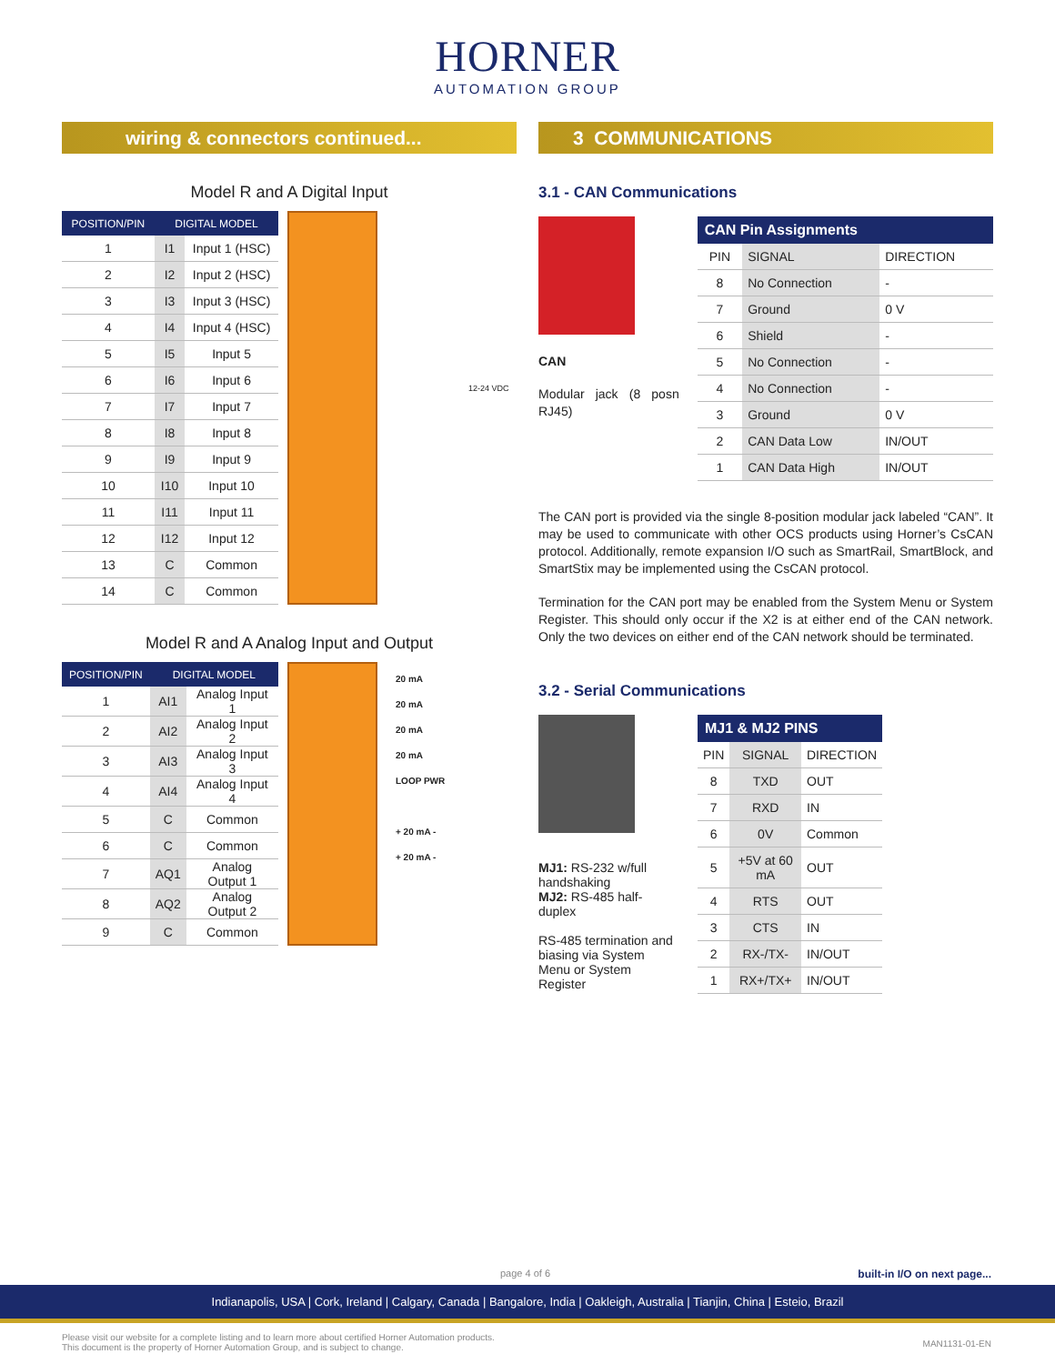HORNER
AUTOMATION GROUP
wiring & connectors continued...
Model R and A Digital Input
| POSITION/PIN | DIGITAL MODEL | |
| --- | --- | --- |
| 1 | I1 | Input 1 (HSC) |
| 2 | I2 | Input 2 (HSC) |
| 3 | I3 | Input 3 (HSC) |
| 4 | I4 | Input 4 (HSC) |
| 5 | I5 | Input 5 |
| 6 | I6 | Input 6 |
| 7 | I7 | Input 7 |
| 8 | I8 | Input 8 |
| 9 | I9 | Input 9 |
| 10 | I10 | Input 10 |
| 11 | I11 | Input 11 |
| 12 | I12 | Input 12 |
| 13 | C | Common |
| 14 | C | Common |
12-24 VDC
Model R and A Analog Input and Output
| POSITION/PIN | DIGITAL MODEL | |
| --- | --- | --- |
| 1 | AI1 | Analog Input 1 |
| 2 | AI2 | Analog Input 2 |
| 3 | AI3 | Analog Input 3 |
| 4 | AI4 | Analog Input 4 |
| 5 | C | Common |
| 6 | C | Common |
| 7 | AQ1 | Analog Output 1 |
| 8 | AQ2 | Analog Output 2 |
| 9 | C | Common |
20 mA
20 mA
20 mA
20 mA
LOOP PWR
+ 20 mA -
+ 20 mA -
3 COMMUNICATIONS
3.1 - CAN Communications
CAN
Modular jack (8 posn RJ45)
| CAN Pin Assignments | | |
| --- | --- | --- |
| PIN | SIGNAL | DIRECTION |
| 8 | No Connection | - |
| 7 | Ground | 0 V |
| 6 | Shield | - |
| 5 | No Connection | - |
| 4 | No Connection | - |
| 3 | Ground | 0 V |
| 2 | CAN Data Low | IN/OUT |
| 1 | CAN Data High | IN/OUT |
The CAN port is provided via the single 8-position modular jack labeled “CAN”. It may be used to communicate with other OCS products using Horner’s CsCAN protocol. Additionally, remote expansion I/O such as SmartRail, SmartBlock, and SmartStix may be implemented using the CsCAN protocol.
Termination for the CAN port may be enabled from the System Menu or System Register. This should only occur if the X2 is at either end of the CAN network. Only the two devices on either end of the CAN network should be terminated.
3.2 - Serial Communications
MJ1: RS-232 w/full handshaking
MJ2: RS-485 half-duplex
RS-485 termination and biasing via System Menu or System Register
| MJ1 & MJ2 PINS | | |
| --- | --- | --- |
| PIN | SIGNAL | DIRECTION |
| 8 | TXD | OUT |
| 7 | RXD | IN |
| 6 | 0V | Common |
| 5 | +5V at 60 mA | OUT |
| 4 | RTS | OUT |
| 3 | CTS | IN |
| 2 | RX-/TX- | IN/OUT |
| 1 | RX+/TX+ | IN/OUT |
page 4 of 6 built-in I/O on next page...
Indianapolis, USA | Cork, Ireland | Calgary, Canada | Bangalore, India | Oakleigh, Australia | Tianjin, China | Esteio, Brazil
Please visit our website for a complete listing and to learn more about certified Horner Automation products.
This document is the property of Horner Automation Group, and is subject to change.
MAN1131-01-EN